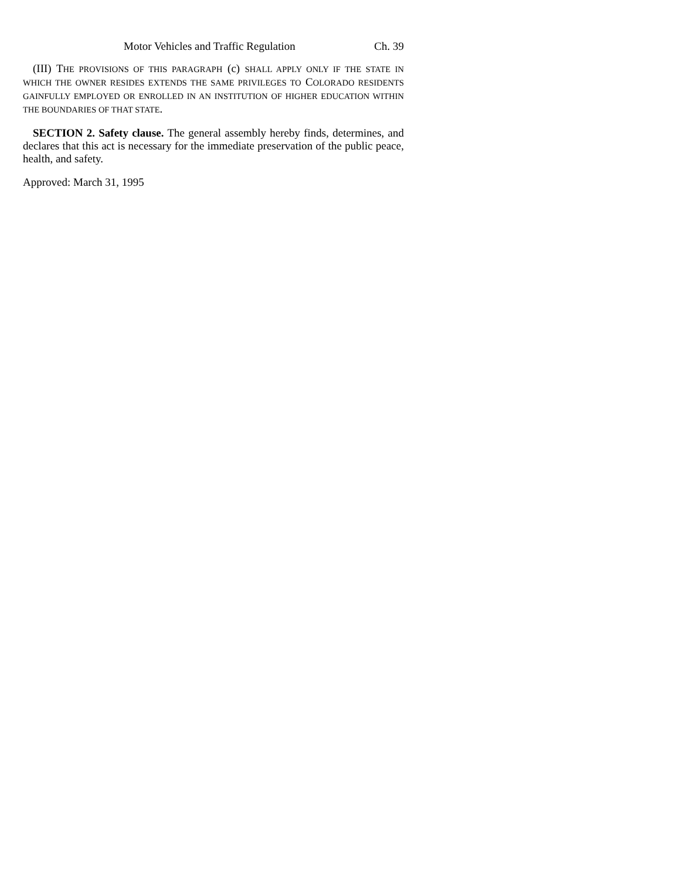Motor Vehicles and Traffic Regulation Ch. 39
(III) THE PROVISIONS OF THIS PARAGRAPH (c) SHALL APPLY ONLY IF THE STATE IN WHICH THE OWNER RESIDES EXTENDS THE SAME PRIVILEGES TO COLORADO RESIDENTS GAINFULLY EMPLOYED OR ENROLLED IN AN INSTITUTION OF HIGHER EDUCATION WITHIN THE BOUNDARIES OF THAT STATE.
SECTION 2. Safety clause. The general assembly hereby finds, determines, and declares that this act is necessary for the immediate preservation of the public peace, health, and safety.
Approved: March 31, 1995